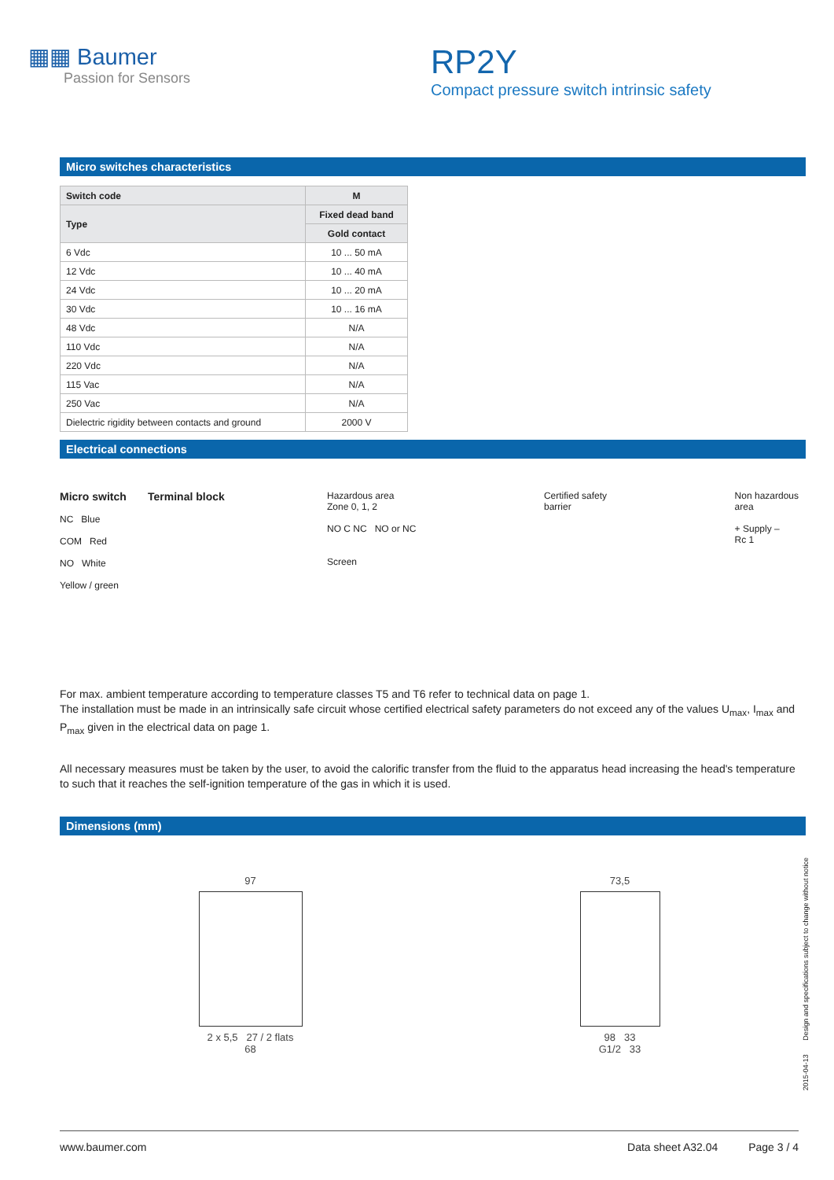▦▦ Baumer
Passion for Sensors
RP2Y
Compact pressure switch intrinsic safety
Micro switches characteristics
| Switch code | M |
| --- | --- |
| Type | Fixed dead band |
| | Gold contact |
| 6 Vdc | 10 ... 50 mA |
| 12 Vdc | 10 ... 40 mA |
| 24 Vdc | 10 ... 20 mA |
| 30 Vdc | 10 ... 16 mA |
| 48 Vdc | N/A |
| 110 Vdc | N/A |
| 220 Vdc | N/A |
| 115 Vac | N/A |
| 250 Vac | N/A |
| Dielectric rigidity between contacts and ground | 2000 V |
Electrical connections
Micro switch Terminal block
NC Blue
COM Red
NO White
Yellow / green
Hazardous area
Zone 0, 1, 2
NO C NC NO or NC
Screen
Certified safety
barrier
Non hazardous
area
+ Supply –
Rc 1
For max. ambient temperature according to temperature classes T5 and T6 refer to technical data on page 1.
The installation must be made in an intrinsically safe circuit whose certified electrical safety parameters do not exceed any of the values U<sub>max</sub>, I<sub>max</sub> and P<sub>max</sub> given in the electrical data on page 1.
All necessary measures must be taken by the user, to avoid the calorific transfer from the fluid to the apparatus head increasing the head's temperature to such that it reaches the self-ignition temperature of the gas in which it is used.
Dimensions (mm)
97
2 x 5,5 27 / 2 flats
68
73,5
98 33
G1/2 33
2015-04-13 Design and specifications subject to change without notice
www.baumer.com Data sheet A32.04 Page 3 / 4